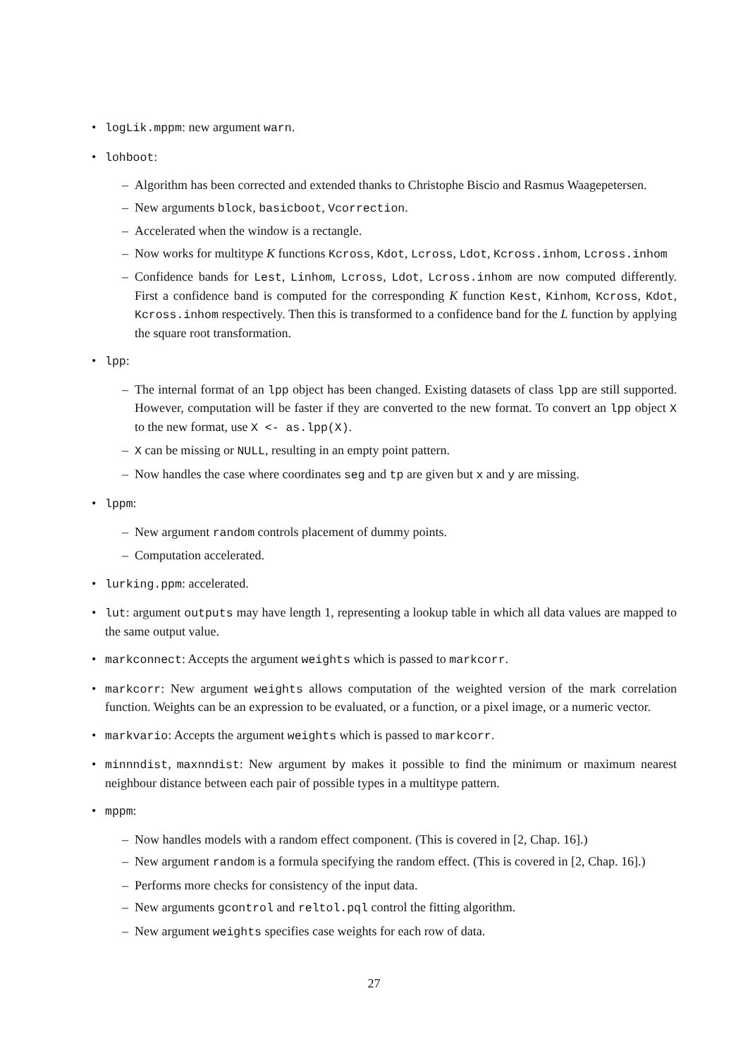• logLik.mppm: new argument warn.
• lohboot:
– Algorithm has been corrected and extended thanks to Christophe Biscio and Rasmus Waagepetersen.
– New arguments block, basicboot, Vcorrection.
– Accelerated when the window is a rectangle.
– Now works for multitype K functions Kcross, Kdot, Lcross, Ldot, Kcross.inhom, Lcross.inhom
– Confidence bands for Lest, Linhom, Lcross, Ldot, Lcross.inhom are now computed differently. First a confidence band is computed for the corresponding K function Kest, Kinhom, Kcross, Kdot, Kcross.inhom respectively. Then this is transformed to a confidence band for the L function by applying the square root transformation.
• lpp:
– The internal format of an lpp object has been changed. Existing datasets of class lpp are still supported. However, computation will be faster if they are converted to the new format. To convert an lpp object X to the new format, use X <- as.lpp(X).
– X can be missing or NULL, resulting in an empty point pattern.
– Now handles the case where coordinates seg and tp are given but x and y are missing.
• lppm:
– New argument random controls placement of dummy points.
– Computation accelerated.
• lurking.ppm: accelerated.
• lut: argument outputs may have length 1, representing a lookup table in which all data values are mapped to the same output value.
• markconnect: Accepts the argument weights which is passed to markcorr.
• markcorr: New argument weights allows computation of the weighted version of the mark correlation function. Weights can be an expression to be evaluated, or a function, or a pixel image, or a numeric vector.
• markvario: Accepts the argument weights which is passed to markcorr.
• minnndist, maxnndist: New argument by makes it possible to find the minimum or maximum nearest neighbour distance between each pair of possible types in a multitype pattern.
• mppm:
– Now handles models with a random effect component. (This is covered in [2, Chap. 16].)
– New argument random is a formula specifying the random effect. (This is covered in [2, Chap. 16].)
– Performs more checks for consistency of the input data.
– New arguments gcontrol and reltol.pql control the fitting algorithm.
– New argument weights specifies case weights for each row of data.
27